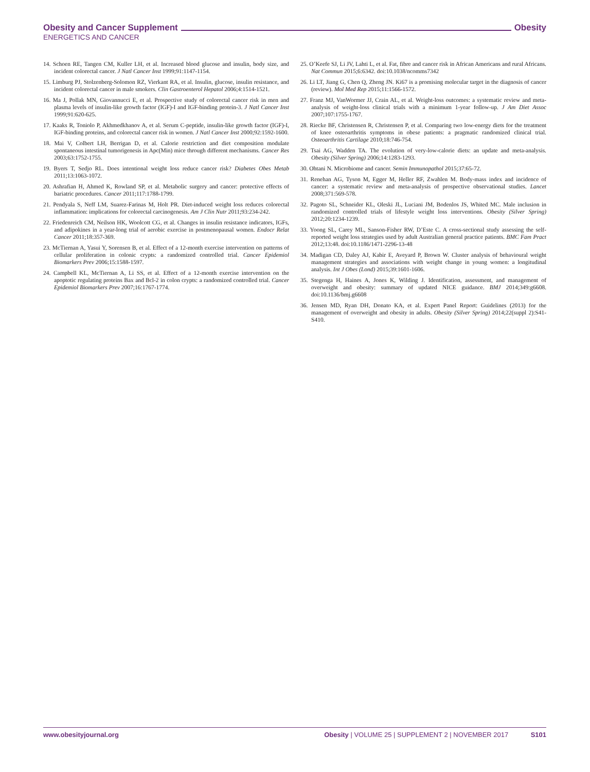Obesity and Cancer Supplement Obesity
ENERGETICS AND CANCER
14. Schoen RE, Tangen CM, Kuller LH, et al. Increased blood glucose and insulin, body size, and incident colorectal cancer. J Natl Cancer Inst 1999;91:1147-1154.
15. Limburg PJ, Stolzenberg-Solomon RZ, Vierkant RA, et al. Insulin, glucose, insulin resistance, and incident colorectal cancer in male smokers. Clin Gastroenterol Hepatol 2006;4:1514-1521.
16. Ma J, Pollak MN, Giovannucci E, et al. Prospective study of colorectal cancer risk in men and plasma levels of insulin-like growth factor (IGF)-I and IGF-binding protein-3. J Natl Cancer Inst 1999;91:620-625.
17. Kaaks R, Toniolo P, Akhmedkhanov A, et al. Serum C-peptide, insulin-like growth factor (IGF)-I, IGF-binding proteins, and colorectal cancer risk in women. J Natl Cancer Inst 2000;92:1592-1600.
18. Mai V, Colbert LH, Berrigan D, et al. Calorie restriction and diet composition modulate spontaneous intestinal tumorigenesis in Apc(Min) mice through different mechanisms. Cancer Res 2003;63:1752-1755.
19. Byers T, Sedjo RL. Does intentional weight loss reduce cancer risk? Diabetes Obes Metab 2011;13:1063-1072.
20. Ashrafian H, Ahmed K, Rowland SP, et al. Metabolic surgery and cancer: protective effects of bariatric procedures. Cancer 2011;117:1788-1799.
21. Pendyala S, Neff LM, Suarez-Farinas M, Holt PR. Diet-induced weight loss reduces colorectal inflammation: implications for colorectal carcinogenesis. Am J Clin Nutr 2011;93:234-242.
22. Friedenreich CM, Neilson HK, Woolcott CG, et al. Changes in insulin resistance indicators, IGFs, and adipokines in a year-long trial of aerobic exercise in postmenopausal women. Endocr Relat Cancer 2011;18:357-369.
23. McTiernan A, Yasui Y, Sorensen B, et al. Effect of a 12-month exercise intervention on patterns of cellular proliferation in colonic crypts: a randomized controlled trial. Cancer Epidemiol Biomarkers Prev 2006;15:1588-1597.
24. Campbell KL, McTiernan A, Li SS, et al. Effect of a 12-month exercise intervention on the apoptotic regulating proteins Bax and Bcl-2 in colon crypts: a randomized controlled trial. Cancer Epidemiol Biomarkers Prev 2007;16:1767-1774.
25. O’Keefe SJ, Li JV, Lahti L, et al. Fat, fibre and cancer risk in African Americans and rural Africans. Nat Commun 2015;6:6342. doi:10.1038/ncomms7342
26. Li LT, Jiang G, Chen Q, Zheng JN. Ki67 is a promising molecular target in the diagnosis of cancer (review). Mol Med Rep 2015;11:1566-1572.
27. Franz MJ, VanWormer JJ, Crain AL, et al. Weight-loss outcomes: a systematic review and meta-analysis of weight-loss clinical trials with a minimum 1-year follow-up. J Am Diet Assoc 2007;107:1755-1767.
28. Riecke BF, Christensen R, Christensen P, et al. Comparing two low-energy diets for the treatment of knee osteoarthritis symptoms in obese patients: a pragmatic randomized clinical trial. Osteoarthritis Cartilage 2010;18:746-754.
29. Tsai AG, Wadden TA. The evolution of very-low-calorie diets: an update and meta-analysis. Obesity (Silver Spring) 2006;14:1283-1293.
30. Ohtani N. Microbiome and cancer. Semin Immunopathol 2015;37:65-72.
31. Renehan AG, Tyson M, Egger M, Heller RF, Zwahlen M. Body-mass index and incidence of cancer: a systematic review and meta-analysis of prospective observational studies. Lancet 2008;371:569-578.
32. Pagoto SL, Schneider KL, Oleski JL, Luciani JM, Bodenlos JS, Whited MC. Male inclusion in randomized controlled trials of lifestyle weight loss interventions. Obesity (Silver Spring) 2012;20:1234-1239.
33. Yoong SL, Carey ML, Sanson-Fisher RW, D’Este C. A cross-sectional study assessing the self-reported weight loss strategies used by adult Australian general practice patients. BMC Fam Pract 2012;13:48. doi:10.1186/1471-2296-13-48
34. Madigan CD, Daley AJ, Kabir E, Aveyard P, Brown W. Cluster analysis of behavioural weight management strategies and associations with weight change in young women: a longitudinal analysis. Int J Obes (Lond) 2015;39:1601-1606.
35. Stegenga H, Haines A, Jones K, Wilding J. Identification, assessment, and management of overweight and obesity: summary of updated NICE guidance. BMJ 2014;349:g6608. doi:10.1136/bmj.g6608
36. Jensen MD, Ryan DH, Donato KA, et al. Expert Panel Report: Guidelines (2013) for the management of overweight and obesity in adults. Obesity (Silver Spring) 2014;22(suppl 2):S41-S410.
www.obesityjournal.org Obesity | VOLUME 25 | SUPPLEMENT 2 | NOVEMBER 2017 S101